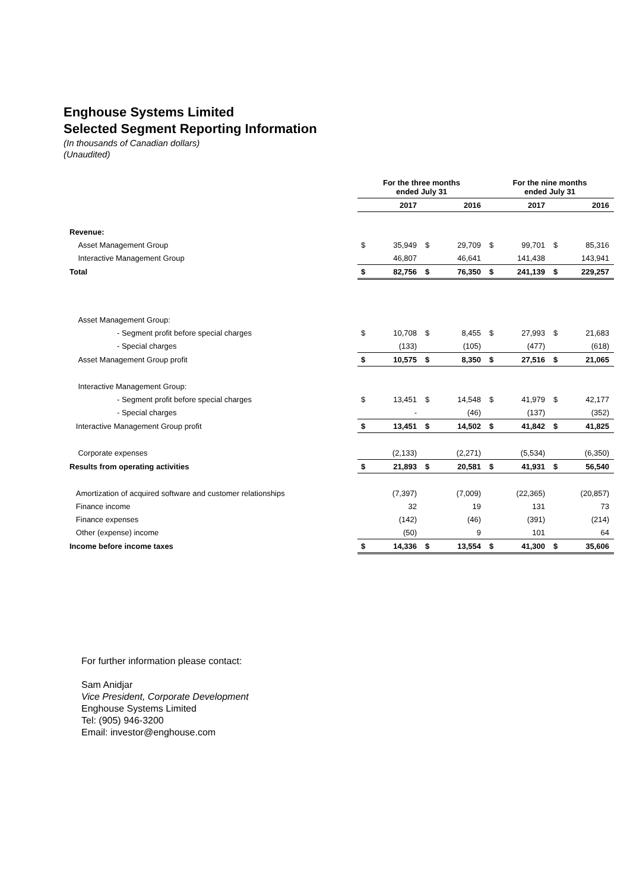Enghouse Systems Limited
Selected Segment Reporting Information
(In thousands of Canadian dollars)
(Unaudited)
| | For the three months ended July 31 | | | | For the nine months ended July 31 | | | |
| | 2017 | | 2016 | | 2017 | | 2016 | |
| Revenue: | | | | | | | | |
| Asset Management Group | $ | 35,949 | $ | 29,709 | $ | 99,701 | $ | 85,316 |
| Interactive Management Group | | 46,807 | | 46,641 | | 141,438 | | 143,941 |
| Total | $ | 82,756 | $ | 76,350 | $ | 241,139 | $ | 229,257 |
| Asset Management Group: | | | | | | | | |
| - Segment profit before special charges | $ | 10,708 | $ | 8,455 | $ | 27,993 | $ | 21,683 |
| - Special charges | | (133) | | (105) | | (477) | | (618) |
| Asset Management Group profit | $ | 10,575 | $ | 8,350 | $ | 27,516 | $ | 21,065 |
| Interactive Management Group: | | | | | | | | |
| - Segment profit before special charges | $ | 13,451 | $ | 14,548 | $ | 41,979 | $ | 42,177 |
| - Special charges | | - | | (46) | | (137) | | (352) |
| Interactive Management Group profit | $ | 13,451 | $ | 14,502 | $ | 41,842 | $ | 41,825 |
| Corporate expenses | | (2,133) | | (2,271) | | (5,534) | | (6,350) |
| Results from operating activities | $ | 21,893 | $ | 20,581 | $ | 41,931 | $ | 56,540 |
| Amortization of acquired software and customer relationships | | (7,397) | | (7,009) | | (22,365) | | (20,857) |
| Finance income | | 32 | | 19 | | 131 | | 73 |
| Finance expenses | | (142) | | (46) | | (391) | | (214) |
| Other (expense) income | | (50) | | 9 | | 101 | | 64 |
| Income before income taxes | $ | 14,336 | $ | 13,554 | $ | 41,300 | $ | 35,606 |
For further information please contact:
Sam Anidjar
Vice President, Corporate Development
Enghouse Systems Limited
Tel: (905) 946-3200
Email: investor@enghouse.com